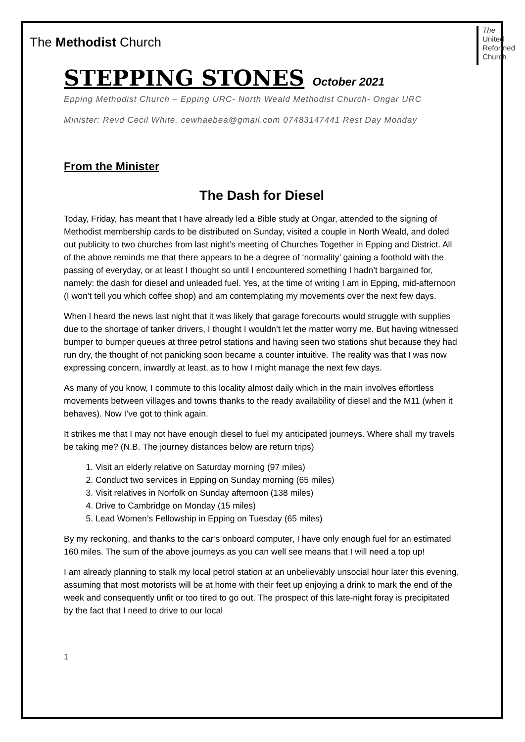The Methodist Church
The
United
Reformed
Church
STEPPING STONES
October 2021
Epping Methodist Church – Epping URC- North Weald Methodist Church- Ongar URC
Minister: Revd Cecil White. cewhaebea@gmail.com 07483147441 Rest Day Monday
From the Minister
The Dash for Diesel
Today, Friday, has meant that I have already led a Bible study at Ongar, attended to the signing of Methodist membership cards to be distributed on Sunday, visited a couple in North Weald, and doled out publicity to two churches from last night’s meeting of Churches Together in Epping and District. All of the above reminds me that there appears to be a degree of ‘normality’ gaining a foothold with the passing of everyday, or at least I thought so until I encountered something I hadn’t bargained for, namely: the dash for diesel and unleaded fuel. Yes, at the time of writing I am in Epping, mid-afternoon (I won’t tell you which coffee shop) and am contemplating my movements over the next few days.
When I heard the news last night that it was likely that garage forecourts would struggle with supplies due to the shortage of tanker drivers, I thought I wouldn’t let the matter worry me. But having witnessed bumper to bumper queues at three petrol stations and having seen two stations shut because they had run dry, the thought of not panicking soon became a counter intuitive. The reality was that I was now expressing concern, inwardly at least, as to how I might manage the next few days.
As many of you know, I commute to this locality almost daily which in the main involves effortless movements between villages and towns thanks to the ready availability of diesel and the M11 (when it behaves). Now I’ve got to think again.
It strikes me that I may not have enough diesel to fuel my anticipated journeys. Where shall my travels be taking me? (N.B. The journey distances below are return trips)
1. Visit an elderly relative on Saturday morning (97 miles)
2. Conduct two services in Epping on Sunday morning (65 miles)
3. Visit relatives in Norfolk on Sunday afternoon (138 miles)
4. Drive to Cambridge on Monday (15 miles)
5. Lead Women’s Fellowship in Epping on Tuesday (65 miles)
By my reckoning, and thanks to the car’s onboard computer, I have only enough fuel for an estimated 160 miles. The sum of the above journeys as you can well see means that I will need a top up!
I am already planning to stalk my local petrol station at an unbelievably unsocial hour later this evening, assuming that most motorists will be at home with their feet up enjoying a drink to mark the end of the week and consequently unfit or too tired to go out. The prospect of this late-night foray is precipitated by the fact that I need to drive to our local
1